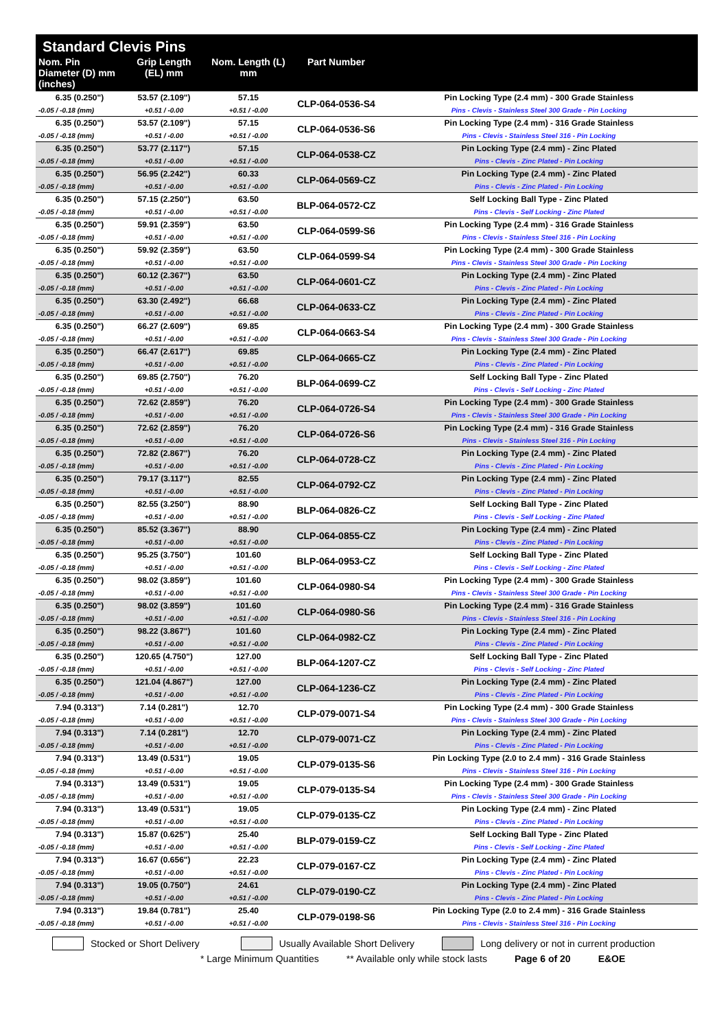Standard Clevis Pins
| Nom. Pin Diameter (D) mm (inches) | Grip Length (EL) mm | Nom. Length (L) mm | Part Number | |
| --- | --- | --- | --- | --- |
| 6.35 (0.250") | 53.57 (2.109") | 57.15 | CLP-064-0536-S4 | Pin Locking Type (2.4 mm) - 300 Grade Stainless |
| -0.05 / -0.18 (mm) | +0.51 / -0.00 | +0.51 / -0.00 | | Pins - Clevis - Stainless Steel 300 Grade - Pin Locking |
| 6.35 (0.250") | 53.57 (2.109") | 57.15 | CLP-064-0536-S6 | Pin Locking Type (2.4 mm) - 316 Grade Stainless |
| -0.05 / -0.18 (mm) | +0.51 / -0.00 | +0.51 / -0.00 | | Pins - Clevis - Stainless Steel 316 - Pin Locking |
| 6.35 (0.250") | 53.77 (2.117") | 57.15 | CLP-064-0538-CZ | Pin Locking Type (2.4 mm) - Zinc Plated |
| -0.05 / -0.18 (mm) | +0.51 / -0.00 | +0.51 / -0.00 | | Pins - Clevis - Zinc Plated - Pin Locking |
| 6.35 (0.250") | 56.95 (2.242") | 60.33 | CLP-064-0569-CZ | Pin Locking Type (2.4 mm) - Zinc Plated |
| -0.05 / -0.18 (mm) | +0.51 / -0.00 | +0.51 / -0.00 | | Pins - Clevis - Zinc Plated - Pin Locking |
| 6.35 (0.250") | 57.15 (2.250") | 63.50 | BLP-064-0572-CZ | Self Locking Ball Type - Zinc Plated |
| -0.05 / -0.18 (mm) | +0.51 / -0.00 | +0.51 / -0.00 | | Pins - Clevis - Self Locking - Zinc Plated |
| 6.35 (0.250") | 59.91 (2.359") | 63.50 | CLP-064-0599-S6 | Pin Locking Type (2.4 mm) - 316 Grade Stainless |
| -0.05 / -0.18 (mm) | +0.51 / -0.00 | +0.51 / -0.00 | | Pins - Clevis - Stainless Steel 316 - Pin Locking |
| 6.35 (0.250") | 59.92 (2.359") | 63.50 | CLP-064-0599-S4 | Pin Locking Type (2.4 mm) - 300 Grade Stainless |
| -0.05 / -0.18 (mm) | +0.51 / -0.00 | +0.51 / -0.00 | | Pins - Clevis - Stainless Steel 300 Grade - Pin Locking |
| 6.35 (0.250") | 60.12 (2.367") | 63.50 | CLP-064-0601-CZ | Pin Locking Type (2.4 mm) - Zinc Plated |
| -0.05 / -0.18 (mm) | +0.51 / -0.00 | +0.51 / -0.00 | | Pins - Clevis - Zinc Plated - Pin Locking |
| 6.35 (0.250") | 63.30 (2.492") | 66.68 | CLP-064-0633-CZ | Pin Locking Type (2.4 mm) - Zinc Plated |
| -0.05 / -0.18 (mm) | +0.51 / -0.00 | +0.51 / -0.00 | | Pins - Clevis - Zinc Plated - Pin Locking |
| 6.35 (0.250") | 66.27 (2.609") | 69.85 | CLP-064-0663-S4 | Pin Locking Type (2.4 mm) - 300 Grade Stainless |
| -0.05 / -0.18 (mm) | +0.51 / -0.00 | +0.51 / -0.00 | | Pins - Clevis - Stainless Steel 300 Grade - Pin Locking |
| 6.35 (0.250") | 66.47 (2.617") | 69.85 | CLP-064-0665-CZ | Pin Locking Type (2.4 mm) - Zinc Plated |
| -0.05 / -0.18 (mm) | +0.51 / -0.00 | +0.51 / -0.00 | | Pins - Clevis - Zinc Plated - Pin Locking |
| 6.35 (0.250") | 69.85 (2.750") | 76.20 | BLP-064-0699-CZ | Self Locking Ball Type - Zinc Plated |
| -0.05 / -0.18 (mm) | +0.51 / -0.00 | +0.51 / -0.00 | | Pins - Clevis - Self Locking - Zinc Plated |
| 6.35 (0.250") | 72.62 (2.859") | 76.20 | CLP-064-0726-S4 | Pin Locking Type (2.4 mm) - 300 Grade Stainless |
| -0.05 / -0.18 (mm) | +0.51 / -0.00 | +0.51 / -0.00 | | Pins - Clevis - Stainless Steel 300 Grade - Pin Locking |
| 6.35 (0.250") | 72.62 (2.859") | 76.20 | CLP-064-0726-S6 | Pin Locking Type (2.4 mm) - 316 Grade Stainless |
| -0.05 / -0.18 (mm) | +0.51 / -0.00 | +0.51 / -0.00 | | Pins - Clevis - Stainless Steel 316 - Pin Locking |
| 6.35 (0.250") | 72.82 (2.867") | 76.20 | CLP-064-0728-CZ | Pin Locking Type (2.4 mm) - Zinc Plated |
| -0.05 / -0.18 (mm) | +0.51 / -0.00 | +0.51 / -0.00 | | Pins - Clevis - Zinc Plated - Pin Locking |
| 6.35 (0.250") | 79.17 (3.117") | 82.55 | CLP-064-0792-CZ | Pin Locking Type (2.4 mm) - Zinc Plated |
| -0.05 / -0.18 (mm) | +0.51 / -0.00 | +0.51 / -0.00 | | Pins - Clevis - Zinc Plated - Pin Locking |
| 6.35 (0.250") | 82.55 (3.250") | 88.90 | BLP-064-0826-CZ | Self Locking Ball Type - Zinc Plated |
| -0.05 / -0.18 (mm) | +0.51 / -0.00 | +0.51 / -0.00 | | Pins - Clevis - Self Locking - Zinc Plated |
| 6.35 (0.250") | 85.52 (3.367") | 88.90 | CLP-064-0855-CZ | Pin Locking Type (2.4 mm) - Zinc Plated |
| -0.05 / -0.18 (mm) | +0.51 / -0.00 | +0.51 / -0.00 | | Pins - Clevis - Zinc Plated - Pin Locking |
| 6.35 (0.250") | 95.25 (3.750") | 101.60 | BLP-064-0953-CZ | Self Locking Ball Type - Zinc Plated |
| -0.05 / -0.18 (mm) | +0.51 / -0.00 | +0.51 / -0.00 | | Pins - Clevis - Self Locking - Zinc Plated |
| 6.35 (0.250") | 98.02 (3.859") | 101.60 | CLP-064-0980-S4 | Pin Locking Type (2.4 mm) - 300 Grade Stainless |
| -0.05 / -0.18 (mm) | +0.51 / -0.00 | +0.51 / -0.00 | | Pins - Clevis - Stainless Steel 300 Grade - Pin Locking |
| 6.35 (0.250") | 98.02 (3.859") | 101.60 | CLP-064-0980-S6 | Pin Locking Type (2.4 mm) - 316 Grade Stainless |
| -0.05 / -0.18 (mm) | +0.51 / -0.00 | +0.51 / -0.00 | | Pins - Clevis - Stainless Steel 316 - Pin Locking |
| 6.35 (0.250") | 98.22 (3.867") | 101.60 | CLP-064-0982-CZ | Pin Locking Type (2.4 mm) - Zinc Plated |
| -0.05 / -0.18 (mm) | +0.51 / -0.00 | +0.51 / -0.00 | | Pins - Clevis - Zinc Plated - Pin Locking |
| 6.35 (0.250") | 120.65 (4.750") | 127.00 | BLP-064-1207-CZ | Self Locking Ball Type - Zinc Plated |
| -0.05 / -0.18 (mm) | +0.51 / -0.00 | +0.51 / -0.00 | | Pins - Clevis - Self Locking - Zinc Plated |
| 6.35 (0.250") | 121.04 (4.867") | 127.00 | CLP-064-1236-CZ | Pin Locking Type (2.4 mm) - Zinc Plated |
| -0.05 / -0.18 (mm) | +0.51 / -0.00 | +0.51 / -0.00 | | Pins - Clevis - Zinc Plated - Pin Locking |
| 7.94 (0.313") | 7.14 (0.281") | 12.70 | CLP-079-0071-S4 | Pin Locking Type (2.4 mm) - 300 Grade Stainless |
| -0.05 / -0.18 (mm) | +0.51 / -0.00 | +0.51 / -0.00 | | Pins - Clevis - Stainless Steel 300 Grade - Pin Locking |
| 7.94 (0.313") | 7.14 (0.281") | 12.70 | CLP-079-0071-CZ | Pin Locking Type (2.4 mm) - Zinc Plated |
| -0.05 / -0.18 (mm) | +0.51 / -0.00 | +0.51 / -0.00 | | Pins - Clevis - Zinc Plated - Pin Locking |
| 7.94 (0.313") | 13.49 (0.531") | 19.05 | CLP-079-0135-S6 | Pin Locking Type (2.0 to 2.4 mm) - 316 Grade Stainless |
| -0.05 / -0.18 (mm) | +0.51 / -0.00 | +0.51 / -0.00 | | Pins - Clevis - Stainless Steel 316 - Pin Locking |
| 7.94 (0.313") | 13.49 (0.531") | 19.05 | CLP-079-0135-S4 | Pin Locking Type (2.4 mm) - 300 Grade Stainless |
| -0.05 / -0.18 (mm) | +0.51 / -0.00 | +0.51 / -0.00 | | Pins - Clevis - Stainless Steel 300 Grade - Pin Locking |
| 7.94 (0.313") | 13.49 (0.531") | 19.05 | CLP-079-0135-CZ | Pin Locking Type (2.4 mm) - Zinc Plated |
| -0.05 / -0.18 (mm) | +0.51 / -0.00 | +0.51 / -0.00 | | Pins - Clevis - Zinc Plated - Pin Locking |
| 7.94 (0.313") | 15.87 (0.625") | 25.40 | BLP-079-0159-CZ | Self Locking Ball Type - Zinc Plated |
| -0.05 / -0.18 (mm) | +0.51 / -0.00 | +0.51 / -0.00 | | Pins - Clevis - Self Locking - Zinc Plated |
| 7.94 (0.313") | 16.67 (0.656") | 22.23 | CLP-079-0167-CZ | Pin Locking Type (2.4 mm) - Zinc Plated |
| -0.05 / -0.18 (mm) | +0.51 / -0.00 | +0.51 / -0.00 | | Pins - Clevis - Zinc Plated - Pin Locking |
| 7.94 (0.313") | 19.05 (0.750") | 24.61 | CLP-079-0190-CZ | Pin Locking Type (2.4 mm) - Zinc Plated |
| -0.05 / -0.18 (mm) | +0.51 / -0.00 | +0.51 / -0.00 | | Pins - Clevis - Zinc Plated - Pin Locking |
| 7.94 (0.313") | 19.84 (0.781") | 25.40 | CLP-079-0198-S6 | Pin Locking Type (2.0 to 2.4 mm) - 316 Grade Stainless |
| -0.05 / -0.18 (mm) | +0.51 / -0.00 | +0.51 / -0.00 | | Pins - Clevis - Stainless Steel 316 - Pin Locking |
Stocked or Short Delivery Usually Available Short Delivery Long delivery or not in current production
* Large Minimum Quantities ** Available only while stock lasts Page 6 of 20 E&OE